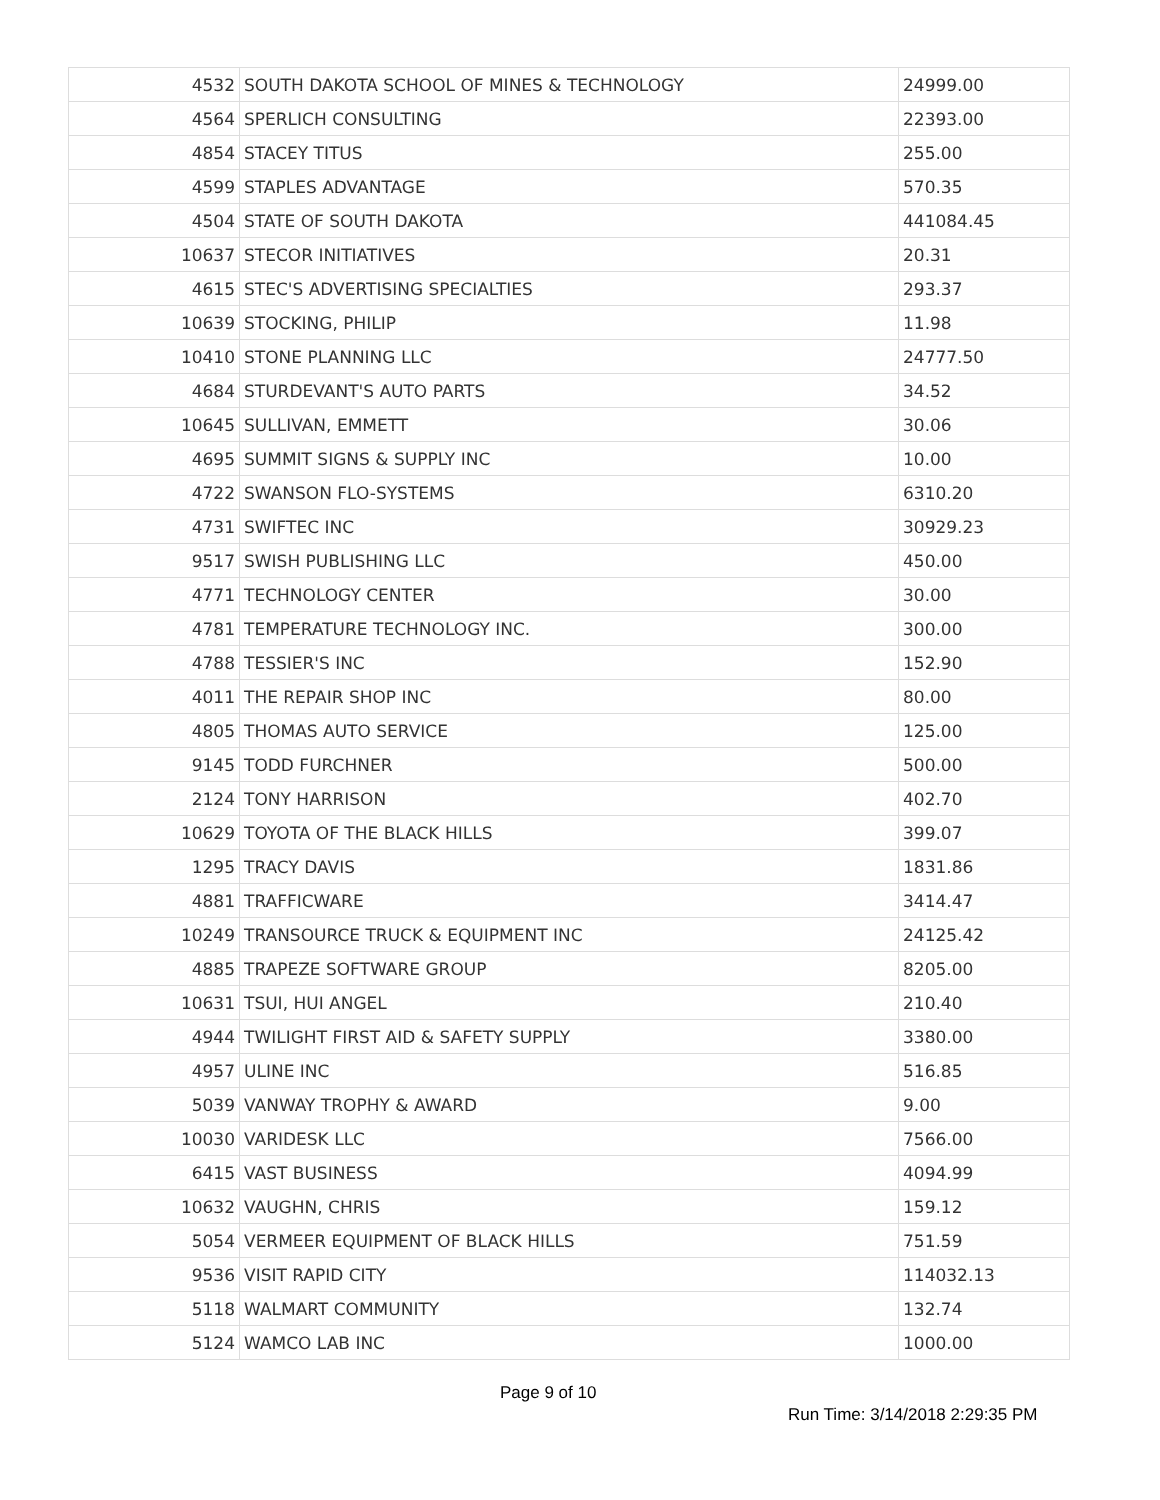| 4532 | SOUTH DAKOTA SCHOOL OF MINES & TECHNOLOGY | 24999.00 |
| 4564 | SPERLICH CONSULTING | 22393.00 |
| 4854 | STACEY TITUS | 255.00 |
| 4599 | STAPLES ADVANTAGE | 570.35 |
| 4504 | STATE OF SOUTH DAKOTA | 441084.45 |
| 10637 | STECOR INITIATIVES | 20.31 |
| 4615 | STEC'S ADVERTISING SPECIALTIES | 293.37 |
| 10639 | STOCKING, PHILIP | 11.98 |
| 10410 | STONE PLANNING LLC | 24777.50 |
| 4684 | STURDEVANT'S AUTO PARTS | 34.52 |
| 10645 | SULLIVAN, EMMETT | 30.06 |
| 4695 | SUMMIT SIGNS & SUPPLY INC | 10.00 |
| 4722 | SWANSON FLO-SYSTEMS | 6310.20 |
| 4731 | SWIFTEC INC | 30929.23 |
| 9517 | SWISH PUBLISHING LLC | 450.00 |
| 4771 | TECHNOLOGY CENTER | 30.00 |
| 4781 | TEMPERATURE TECHNOLOGY INC. | 300.00 |
| 4788 | TESSIER'S INC | 152.90 |
| 4011 | THE REPAIR SHOP INC | 80.00 |
| 4805 | THOMAS AUTO SERVICE | 125.00 |
| 9145 | TODD FURCHNER | 500.00 |
| 2124 | TONY HARRISON | 402.70 |
| 10629 | TOYOTA OF THE BLACK HILLS | 399.07 |
| 1295 | TRACY DAVIS | 1831.86 |
| 4881 | TRAFFICWARE | 3414.47 |
| 10249 | TRANSOURCE TRUCK & EQUIPMENT INC | 24125.42 |
| 4885 | TRAPEZE SOFTWARE GROUP | 8205.00 |
| 10631 | TSUI, HUI ANGEL | 210.40 |
| 4944 | TWILIGHT FIRST AID & SAFETY SUPPLY | 3380.00 |
| 4957 | ULINE INC | 516.85 |
| 5039 | VANWAY TROPHY & AWARD | 9.00 |
| 10030 | VARIDESK LLC | 7566.00 |
| 6415 | VAST BUSINESS | 4094.99 |
| 10632 | VAUGHN, CHRIS | 159.12 |
| 5054 | VERMEER EQUIPMENT OF BLACK HILLS | 751.59 |
| 9536 | VISIT RAPID CITY | 114032.13 |
| 5118 | WALMART COMMUNITY | 132.74 |
| 5124 | WAMCO LAB INC | 1000.00 |
Page 9 of 10
Run Time: 3/14/2018 2:29:35 PM